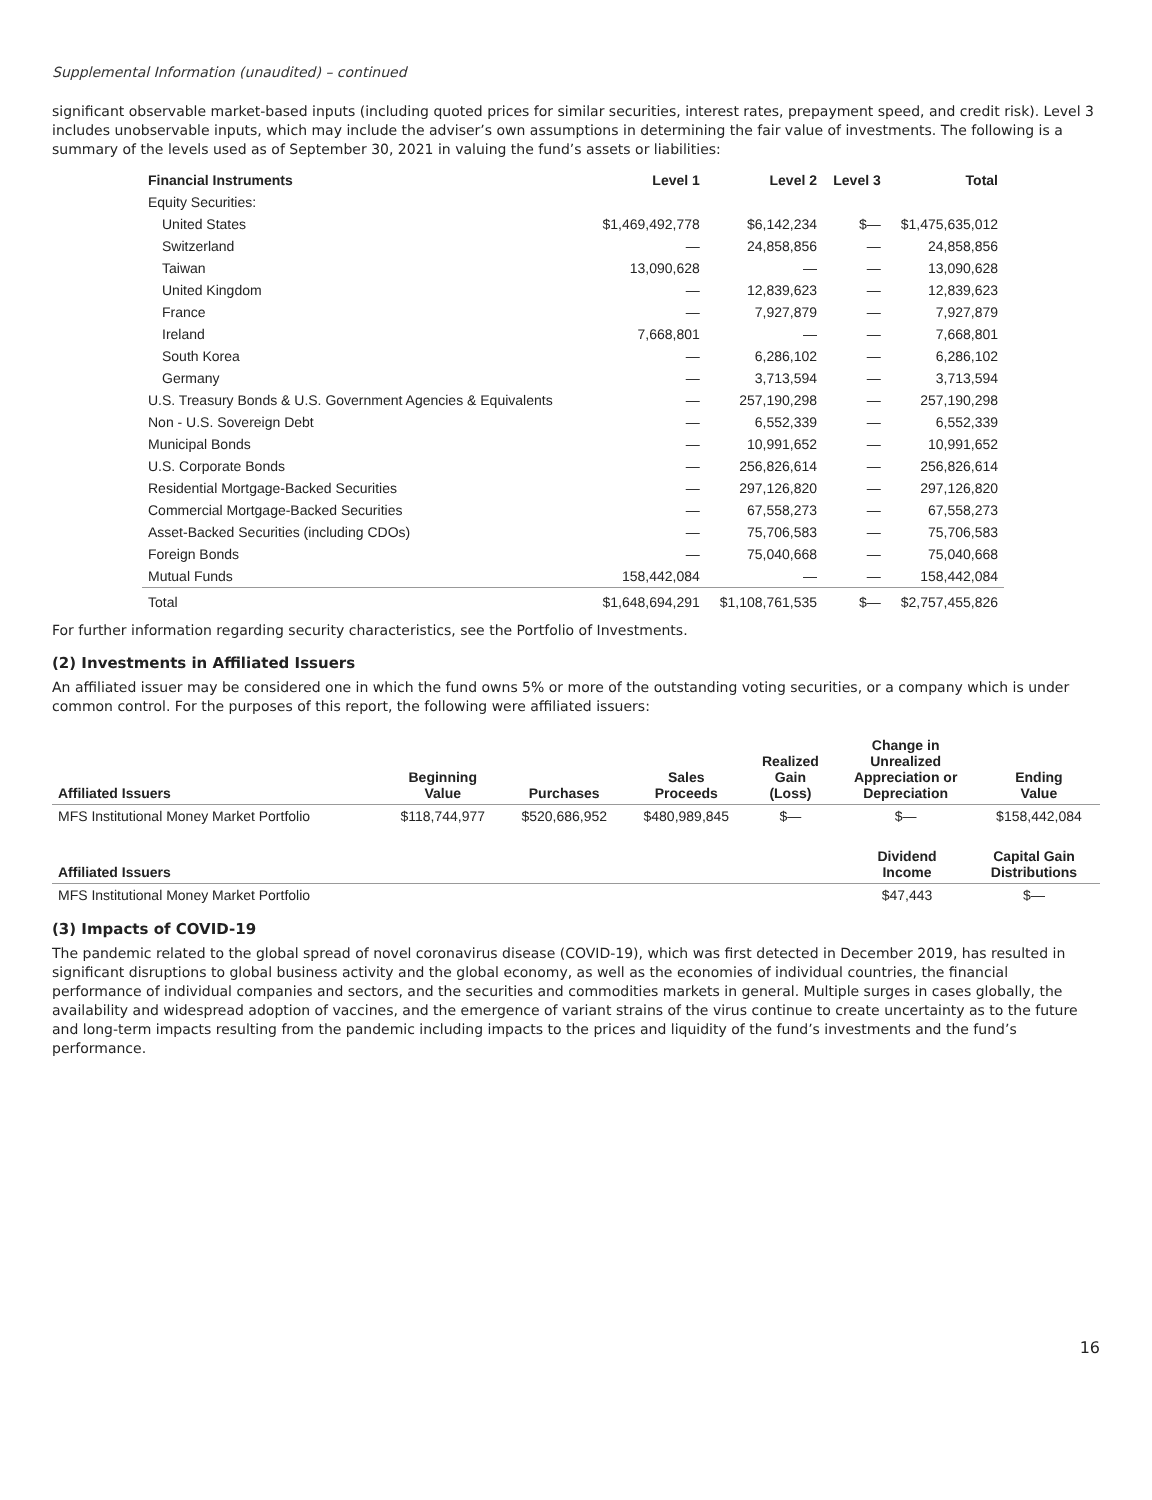Supplemental Information (unaudited) – continued
significant observable market-based inputs (including quoted prices for similar securities, interest rates, prepayment speed, and credit risk). Level 3 includes unobservable inputs, which may include the adviser’s own assumptions in determining the fair value of investments. The following is a summary of the levels used as of September 30, 2021 in valuing the fund’s assets or liabilities:
| Financial Instruments | Level 1 | Level 2 | Level 3 | Total |
| --- | --- | --- | --- | --- |
| Equity Securities: | | | | |
| United States | $1,469,492,778 | $6,142,234 | $— | $1,475,635,012 |
| Switzerland | — | 24,858,856 | — | 24,858,856 |
| Taiwan | 13,090,628 | — | — | 13,090,628 |
| United Kingdom | — | 12,839,623 | — | 12,839,623 |
| France | — | 7,927,879 | — | 7,927,879 |
| Ireland | 7,668,801 | — | — | 7,668,801 |
| South Korea | — | 6,286,102 | — | 6,286,102 |
| Germany | — | 3,713,594 | — | 3,713,594 |
| U.S. Treasury Bonds & U.S. Government Agencies & Equivalents | — | 257,190,298 | — | 257,190,298 |
| Non - U.S. Sovereign Debt | — | 6,552,339 | — | 6,552,339 |
| Municipal Bonds | — | 10,991,652 | — | 10,991,652 |
| U.S. Corporate Bonds | — | 256,826,614 | — | 256,826,614 |
| Residential Mortgage-Backed Securities | — | 297,126,820 | — | 297,126,820 |
| Commercial Mortgage-Backed Securities | — | 67,558,273 | — | 67,558,273 |
| Asset-Backed Securities (including CDOs) | — | 75,706,583 | — | 75,706,583 |
| Foreign Bonds | — | 75,040,668 | — | 75,040,668 |
| Mutual Funds | 158,442,084 | — | — | 158,442,084 |
| Total | $1,648,694,291 | $1,108,761,535 | $— | $2,757,455,826 |
For further information regarding security characteristics, see the Portfolio of Investments.
(2) Investments in Affiliated Issuers
An affiliated issuer may be considered one in which the fund owns 5% or more of the outstanding voting securities, or a company which is under common control. For the purposes of this report, the following were affiliated issuers:
| Affiliated Issuers | Beginning Value | Purchases | Sales Proceeds | Realized Gain (Loss) | Change in Unrealized Appreciation or Depreciation | Ending Value |
| --- | --- | --- | --- | --- | --- | --- |
| MFS Institutional Money Market Portfolio | $118,744,977 | $520,686,952 | $480,989,845 | $— | $— | $158,442,084 |
| Affiliated Issuers | Dividend Income | Capital Gain Distributions |
| --- | --- | --- |
| MFS Institutional Money Market Portfolio | $47,443 | $— |
(3) Impacts of COVID-19
The pandemic related to the global spread of novel coronavirus disease (COVID-19), which was first detected in December 2019, has resulted in significant disruptions to global business activity and the global economy, as well as the economies of individual countries, the financial performance of individual companies and sectors, and the securities and commodities markets in general. Multiple surges in cases globally, the availability and widespread adoption of vaccines, and the emergence of variant strains of the virus continue to create uncertainty as to the future and long-term impacts resulting from the pandemic including impacts to the prices and liquidity of the fund’s investments and the fund’s performance.
16